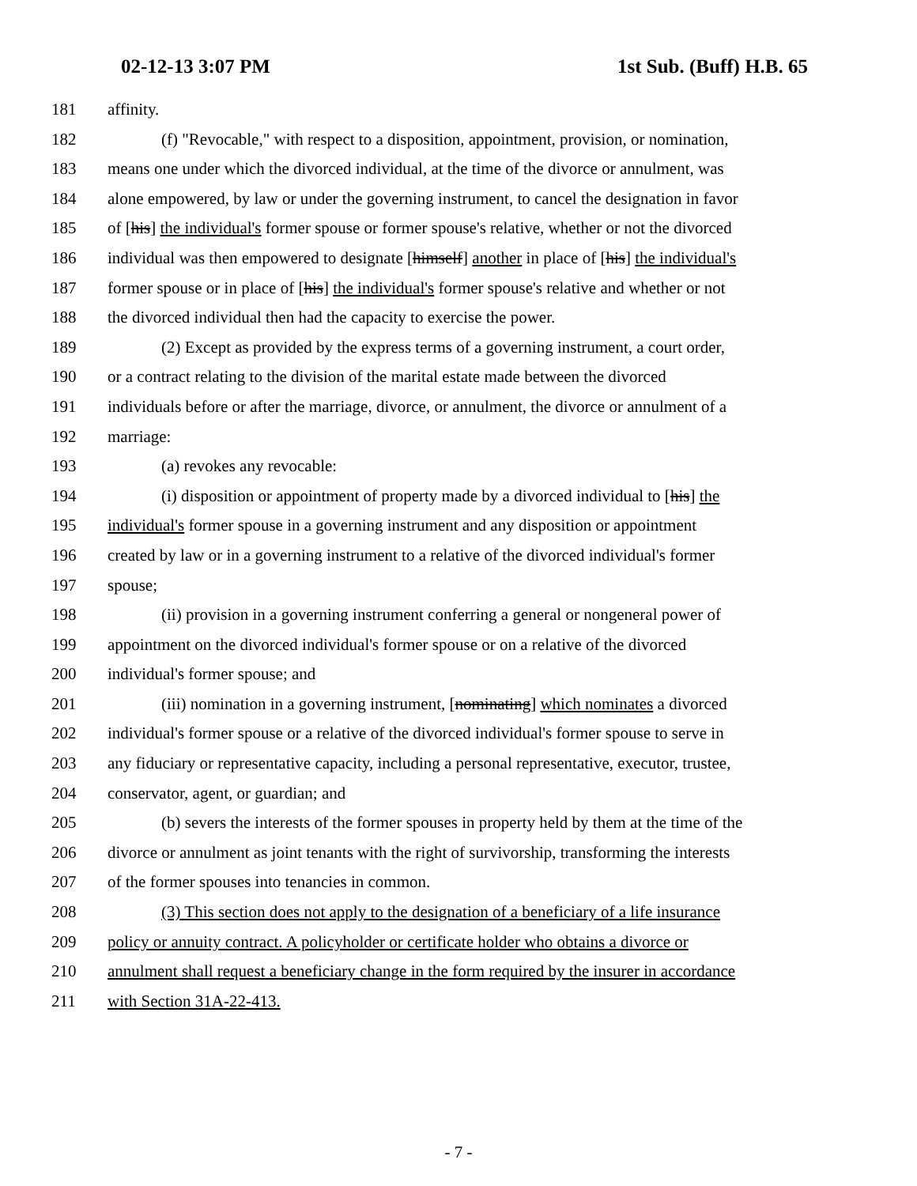02-12-13 3:07 PM 1st Sub. (Buff) H.B. 65
181 affinity.
182 (f) "Revocable," with respect to a disposition, appointment, provision, or nomination,
183 means one under which the divorced individual, at the time of the divorce or annulment, was
184 alone empowered, by law or under the governing instrument, to cancel the designation in favor
185 of [his] the individual's former spouse or former spouse's relative, whether or not the divorced
186 individual was then empowered to designate [himself] another in place of [his] the individual's
187 former spouse or in place of [his] the individual's former spouse's relative and whether or not
188 the divorced individual then had the capacity to exercise the power.
189 (2) Except as provided by the express terms of a governing instrument, a court order,
190 or a contract relating to the division of the marital estate made between the divorced
191 individuals before or after the marriage, divorce, or annulment, the divorce or annulment of a
192 marriage:
193 (a) revokes any revocable:
194 (i) disposition or appointment of property made by a divorced individual to [his] the
195 individual's former spouse in a governing instrument and any disposition or appointment
196 created by law or in a governing instrument to a relative of the divorced individual's former
197 spouse;
198 (ii) provision in a governing instrument conferring a general or nongeneral power of
199 appointment on the divorced individual's former spouse or on a relative of the divorced
200 individual's former spouse; and
201 (iii) nomination in a governing instrument, [nominating] which nominates a divorced
202 individual's former spouse or a relative of the divorced individual's former spouse to serve in
203 any fiduciary or representative capacity, including a personal representative, executor, trustee,
204 conservator, agent, or guardian; and
205 (b) severs the interests of the former spouses in property held by them at the time of the
206 divorce or annulment as joint tenants with the right of survivorship, transforming the interests
207 of the former spouses into tenancies in common.
208 (3) This section does not apply to the designation of a beneficiary of a life insurance
209 policy or annuity contract. A policyholder or certificate holder who obtains a divorce or
210 annulment shall request a beneficiary change in the form required by the insurer in accordance
211 with Section 31A-22-413.
- 7 -